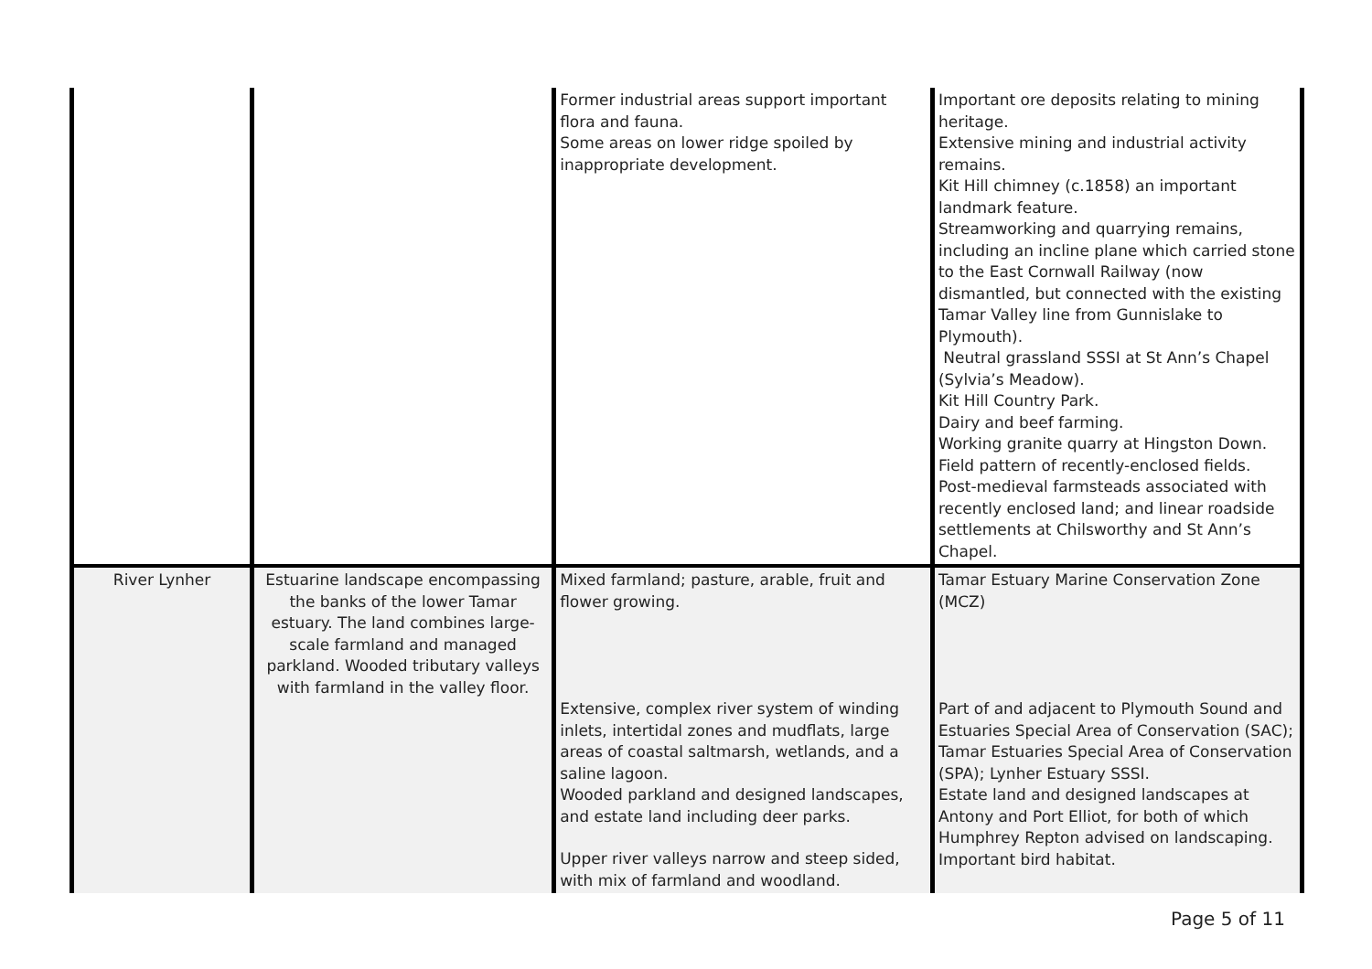| | | Former industrial areas support important flora and fauna. Some areas on lower ridge spoiled by inappropriate development. | Important ore deposits relating to mining heritage. Extensive mining and industrial activity remains. Kit Hill chimney (c.1858) an important landmark feature. Streamworking and quarrying remains, including an incline plane which carried stone to the East Cornwall Railway (now dismantled, but connected with the existing Tamar Valley line from Gunnislake to Plymouth). Neutral grassland SSSI at St Ann’s Chapel (Sylvia’s Meadow). Kit Hill Country Park. Dairy and beef farming. Working granite quarry at Hingston Down. Field pattern of recently-enclosed fields. Post-medieval farmsteads associated with recently enclosed land; and linear roadside settlements at Chilsworthy and St Ann’s Chapel. |
| River Lynher | Estuarine landscape encompassing the banks of the lower Tamar estuary. The land combines large-scale farmland and managed parkland. Wooded tributary valleys with farmland in the valley floor. | Mixed farmland; pasture, arable, fruit and flower growing. Extensive, complex river system of winding inlets, intertidal zones and mudflats, large areas of coastal saltmarsh, wetlands, and a saline lagoon. Wooded parkland and designed landscapes, and estate land including deer parks. Upper river valleys narrow and steep sided, with mix of farmland and woodland. | Tamar Estuary Marine Conservation Zone (MCZ) Part of and adjacent to Plymouth Sound and Estuaries Special Area of Conservation (SAC); Tamar Estuaries Special Area of Conservation (SPA); Lynher Estuary SSSI. Estate land and designed landscapes at Antony and Port Elliot, for both of which Humphrey Repton advised on landscaping. Important bird habitat. |
Page 5 of 11